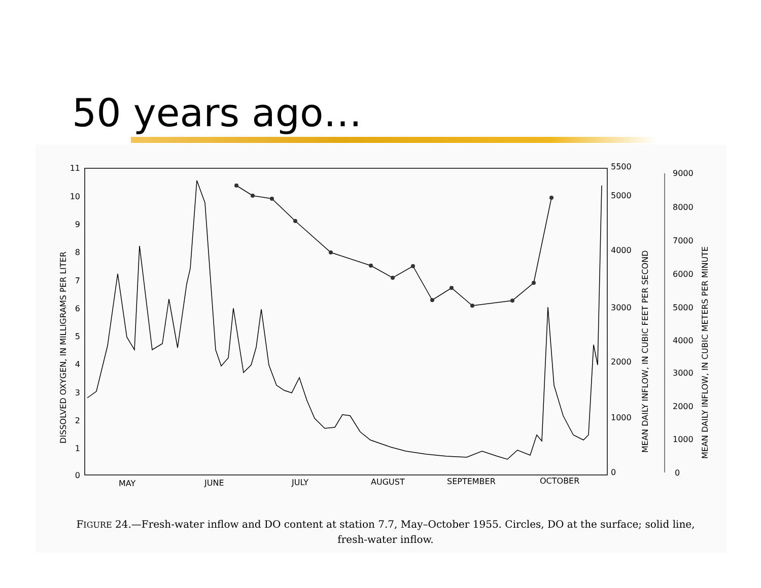50 years ago…
11
10
9
8
7
6
5
4
3
2
1
0
5500
5000
4000
3000
2000
1000
0
9000
8000
7000
6000
5000
4000
3000
2000
1000
0
MAY
JUNE
JULY
AUGUST
SEPTEMBER
OCTOBER
DISSOLVED OXYGEN, IN MILLIGRAMS PER LITER
MEAN DAILY INFLOW, IN CUBIC FEET PER SECOND
MEAN DAILY INFLOW, IN CUBIC METERS PER MINUTE
FIGURE 24.—Fresh-water inflow and DO content at station 7.7, May–October 1955. Circles, DO at the surface; solid line,
fresh-water inflow.